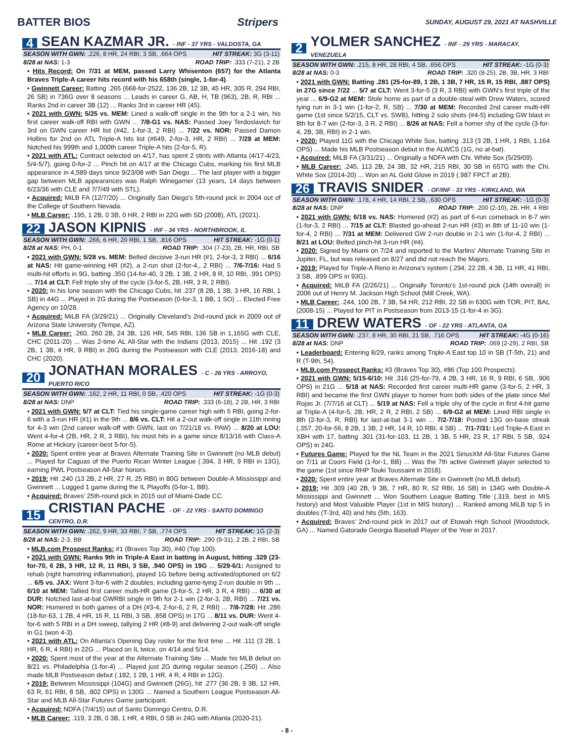BATTER BIOS Stripers SUNDAY, AUGUST 29, 2021 AT NASHVILLE
4 SEAN KAZMAR JR. - INF - 37 YRS - VALDOSTA, GA
SEASON WITH GWN: .226, 8 HR, 24 RBI, 3 SB, .664 OPS HIT STREAK: 3G (3-11)
8/28 at NAS: 1-3 ROAD TRIP: .333 (7-21), 2 2B
• Hits Record: On 7/31 at MEM, passed Larry Whisenton (657) for the Atlanta Braves Triple-A career hits record with his 658th (single, 1-for-4).
• Gwinnett Career: Batting .265 (668-for-2522, 136 2B, 12 3B, 45 HR, 305 R, 294 RBI, 26 SB) in 736G over 8 seasons ... Leads in career G, AB, H, TB (963), 2B, R, RBI ... Ranks 2nd in career 3B (12) ... Ranks 3rd in career HR (45).
• 2021 with GWN: 5/25 vs. MEM: Lined a walk-off single in the 9th for a 2-1 win, his first career walk-off RBI with GWN ... 7/8-G1 vs. NAS: Passed Joey Terdoslavich for 3rd on GWN career HR list (#42, 1-for-3, 2 RBI) ... 7/22 vs. NOR: Passed Damon Hollins for 2nd on ATL Triple-A hits list (#649, 2-for-3, HR, 2 RBI) ... 7/28 at MEM: Notched his 999th and 1,000th career Triple-A hits (2-for-5, R).
• 2021 with ATL: Contract selected on 4/17, has spent 2 stints with Atlanta (4/17-4/23, 5/4-5/7), going 0-for-2 ... Pinch hit on 4/17 at the Chicago Cubs, marking his first MLB appearance in 4,589 days since 9/23/08 with San Diego ... The last player with a bigger gap between MLB appearances was Ralph Winegarner (13 years, 14 days between 6/23/36 with CLE and 7/7/49 with STL).
• Acquired: MiLB FA (12/7/20) ... Originally San Diego's 5th-round pick in 2004 out of the College of Southern Nevada.
• MLB Career: .195, 1 2B, 0 3B, 0 HR, 2 RBI in 22G with SD (2008), ATL (2021).
22 JASON KIPNIS - INF - 34 YRS - NORTHBROOK, IL
SEASON WITH GWN: .266, 6 HR, 20 RBI, 1 SB, .816 OPS HIT STREAK: -1G (0-1)
8/28 at NAS: PH, 0-1 ROAD TRIP: .304 (7-23), 2B, HR, RBI, SB
• 2021 with GWN: 5/28 vs. MEM: Belted decisive 3-run HR (#1, 2-for-3, 3 RBI) ... 6/16 at NAS: Hit game-winning HR (#2), a 2-run shot (2-for-4,, 2 RBI) ... 7/6-7/16: Had 5 multi-hit efforts in 9G, batting .350 (14-for-40, 3 2B, 1 3B, 2 HR, 8 R, 10 RBI, .991 OPS) ... 7/14 at CLT: Fell triple shy of the cycle (3-for-5, 2B, HR, 3 R, 2 RBI).
• 2020: In his lone season with the Chicago Cubs, hit .237 (8 2B, 1 3B, 3 HR, 16 RBI, 1 SB) in 44G ... Played in 2G during the Postseason (0-for-3, 1 BB, 1 SO) ... Elected Free Agency on 10/28.
• Acquired: MiLB FA (3/29/21) ... Originally Cleveland's 2nd-round pick in 2009 out of Arizona State University (Tempe, AZ).
• MLB Career: .260, 260 2B, 24 3B, 126 HR, 545 RBI, 136 SB in 1,165G with CLE, CHC (2011-20) ... Was 2-time AL All-Star with the Indians (2013, 2015) ... Hit .192 (3 2B, 1 3B, 4 HR, 9 RBI) in 26G during the Postseason with CLE (2013, 2016-18) and CHC (2020).
20 JONATHAN MORALES - C - 26 YRS - ARROYO, PUERTO RICO
SEASON WITH GWN: .162, 2 HR, 11 RBI, 0 SB, .420 OPS HIT STREAK: -1G (0-3)
8/28 at NAS: DNP ROAD TRIP: .333 (6-18), 2 2B, HR, 3 RBI
• 2021 with GWN: 5/7 at CLT: Tied his single-game career high with 5 RBI, going 2-for-6 with a 3-run HR (#1) in the 9th ... 8/6 vs. CLT: Hit a 2-out walk-off single in 11th inning for 4-3 win (2nd career walk-off with GWN, last on 7/21/18 vs. PAW) ... 8/20 at LOU: Went 4-for-4 (2B, HR, 2 R, 3 RBI), his most hits in a game since 8/13/16 with Class-A Rome at Hickory (career-best 5-for-5).
• 2020: Spent entire year at Braves Alternate Training Site in Gwinnett (no MLB debut) ... Played for Caguas of the Puerto Rican Winter League (.394, 3 HR, 9 RBI in 13G), earning PWL Postseason All-Star honors.
• 2019: Hit .240 (13 2B, 2 HR, 27 R, 25 RBI) in 80G between Double-A Mississippi and Gwinnett ... Logged 1 game during the IL Playoffs (0-for-1, BB).
• Acquired: Braves' 25th-round pick in 2015 out of Miami-Dade CC.
15 CRISTIAN PACHE - OF - 22 YRS - SANTO DOMINGO CENTRO, D.R.
SEASON WITH GWN: .262, 9 HR, 33 RBI, 7 SB, .774 OPS HIT STREAK: 1G (2-3)
8/28 at NAS: 2-3, BB ROAD TRIP: .290 (9-31), 2 2B, 2 RBI, SB
• MLB.com Prospect Ranks: #1 (Braves Top 30), #40 (Top 100).
• 2021 with GWN: Ranks 9th in Triple-A East in batting in August, hitting .329 (23-for-70, 6 2B, 3 HR, 12 R, 11 RBI, 3 SB, .940 OPS) in 19G ... 5/29-6/1: Assigned to rehab (right hamstring inflammation), played 1G before being activated/optioned on 6/2 ... 6/5 vs. JAX: Went 3-for-6 with 2 doubles, including game-tying 2-run double in 9th ... 6/10 at MEM: Tallied first career multi-HR game (3-for-5, 2 HR, 3 R, 4 RBI) ... 6/30 at DUR: Notched last-at-bat GWRBI single in 9th for 2-1 win (2-for-3, 2B, RBI) ... 7/21 vs. NOR: Homered in both games of a DH (#3-4, 2-for-6, 2 R, 2 RBI) ... 7/8-7/28: Hit .286 (18-for-63, 1 2B, 4 HR, 16 R, 11 RBI, 3 SB, .858 OPS) in 17G ... 8/11 vs. DUR: Went 4-for-6 with 5 RBI in a DH sweep, tallying 2 HR (#8-9) and delivering 2-out walk-off single in G1 (won 4-3).
• 2021 with ATL: On Atlanta's Opening Day roster for the first time ... Hit .111 (3 2B, 1 HR, 6 R, 4 RBI) in 22G ... Placed on IL twice, on 4/14 and 5/14.
• 2020: Spent most of the year at the Alternate Training Site ... Made his MLB debut on 8/21 vs. Philadelphia (1-for-4) ... Played just 2G during regular season (.250) ... Also made MLB Postseason debut (.182, 1 2B, 1 HR, 4 R, 4 RBI in 12G).
• 2019: Between Mississippi (104G) and Gwinnett (26G), hit .277 (36 2B, 9 3B, 12 HR, 63 R, 61 RBI, 8 SB, .802 OPS) in 130G ... Named a Southern League Postseason All-Star and MLB All-Star Futures Game participant.
• Acquired: NDFA (7/4/15) out of Santo Domingo Centro, D.R.
• MLB Career: .119, 3 2B, 0 3B, 1 HR, 4 RBI, 0 SB in 24G with Atlanta (2020-21).
2 YOLMER SANCHEZ - INF - 29 YRS - MARACAY, VENEZUELA
SEASON WITH GWN: .215, 8 HR, 28 RBI, 4 SB, .656 OPS HIT STREAK: -1G (0-3)
8/28 at NAS: 0-3 ROAD TRIP: .320 (8-25), 2B, 3B, HR, 3 RBI
• 2021 with GWN: Batting .281 (25-for-89, 1 2B, 1 3B, 7 HR, 15 R, 15 RBI, .887 OPS) in 27G since 7/22 ... 5/7 at CLT: Went 3-for-5 (3 R, 3 RBI) with GWN's first triple of the year ... 6/9-G2 at MEM: Stole home as part of a double-steal with Drew Waters, scored tying run in 3-1 win (1-for-2, R, SB) ... 7/30 at MEM: Recorded 2nd career multi-HR game (1st since 5/2/15, CLT vs. SWB), hitting 2 solo shots (#4-5) including GW blast in 8th for 8-7 win (2-for-3, 3 R, 2 RBI) ... 8/26 at NAS: Fell a homer shy of the cycle (3-for-4, 2B, 3B, RBI) in 2-1 win.
• 2020: Played 11G with the Chicago White Sox, batting .313 (3 2B, 1 HR, 1 RBI, 1.164 OPS) ... Made his MLB Postseason debut in the ALWCS (1G, no at-bat).
• Acquired: MiLB FA (3/31/21) ... Originally a NDFA with Chi. White Sox (5/29/09).
• MLB Career: .245, 113 2B, 24 3B, 32 HR, 215 RBI, 30 SB in 657G with the Chi. White Sox (2014-20) ... Won an AL Gold Glove in 2019 (.987 FPCT at 2B).
26 TRAVIS SNIDER - OF/INF - 33 YRS - KIRKLAND, WA
SEASON WITH GWN: .178, 4 HR, 14 RBI, 2 SB, .630 OPS HIT STREAK: -1G (0-3)
8/28 at NAS: DNP ROAD TRIP: .200 (2-10), 2B, HR, 4 RBI
• 2021 with GWN: 6/18 vs. NAS: Homered (#2) as part of 6-run comeback in 8-7 win (1-for-3, 2 RBI) ... 7/15 at CLT: Blasted go-ahead 2-run HR (#3) in 8th of 11-10 win (1-for-4, 2 RBI) ... 7/31 at MEM: Delivered GW 2-run double in 2-1 win (1-for-4, 2 RBI) ... 8/21 at LOU: Belted pinch-hit 3-run HR (#4).
• 2020: Signed by Miami on 7/24 and reported to the Marlins' Alternate Training Site in Jupiter, FL, but was released on 8/27 and did not reach the Majors.
• 2019: Played for Triple-A Reno in Arizona's system (.294, 22 2B, 4 3B, 11 HR, 41 RBI, 3 SB, .899 OPS in 93G).
• Acquired: MiLB FA (2/26/21) ... Originally Toronto's 1st-round pick (14th overall) in 2006 out of Henry M. Jackson High School (Mill Creek, WA).
• MLB Career: .244, 100 2B, 7 3B, 54 HR, 212 RBI, 22 SB in 630G with TOR, PIT, BAL (2008-15) ... Played for PIT in Postseason from 2013-15 (1-for-4 in 3G).
11 DREW WATERS - OF - 22 YRS - ATLANTA, GA
SEASON WITH GWN: .237, 8 HR, 30 RBI, 21 SB, .716 OPS HIT STREAK: -4G (0-16)
8/28 at NAS: DNP ROAD TRIP: .069 (2-29), 2 RBI, SB
• Leaderboard: Entering 8/29, ranks among Triple-A East top 10 in SB (T-5th, 21) and R (T-9th, 54).
• MLB.com Prospect Ranks: #3 (Braves Top 30), #86 (Top 100 Prospects).
• 2021 with GWN: 5/15-6/10: Hit .316 (25-for-79, 4 2B, 3 HR, 16 R, 9 RBI, 6 SB, .906 OPS) in 21G ... 5/18 at NAS: Recorded first career multi-HR game (3-for-5, 2 HR, 3 RBI) and became the first GWN player to homer from both sides of the plate since Mel Rojas Jr. (7/7/16 at CLT) ... 5/19 at NAS: Fell a triple shy of the cycle in first 4-hit game at Triple-A (4-for-5, 2B, HR, 2 R, 2 RBI, 2 SB) ... 6/9-G2 at MEM: Lined RBI single in 8th (2-for-3, R, RBI) for last-at-bat 3-1 win ... 7/2-7/18: Posted 13G on-base streak (.357, 20-for-56, 8 2B, 1 3B, 2 HR, 14 R, 10 RBI, 4 SB) ... 7/1-7/31: Led Triple-A East in XBH with 17, batting .301 (31-for-103, 11 2B, 1 3B, 5 HR, 23 R, 17 RBI, 5 SB, .924 OPS) in 24G.
• Futures Game: Played for the NL Team in the 2021 SiriusXM All-Star Futures Game on 7/11 at Coors Field (1-for-1, BB) ... Was the 7th active Gwinnett player selected to the game (1st since RHP Touki Toussaint in 2018).
• 2020: Spent entire year at Braves Alternate Site in Gwinnett (no MLB debut).
• 2019: Hit .309 (40 2B, 9 3B, 7 HR, 80 R, 52 RBI, 16 SB) in 134G with Double-A Mississippi and Gwinnett ... Won Southern League Batting Title (.319, best in MIS history) and Most Valuable Player (1st in MIS history) ... Ranked among MiLB top 5 in doubles (T-3rd, 40) and hits (5th, 163).
• Acquired: Braves' 2nd-round pick in 2017 out of Etowah High School (Woodstock, GA) ... Named Gatorade Georgia Baseball Player of the Year in 2017.
- 8 -